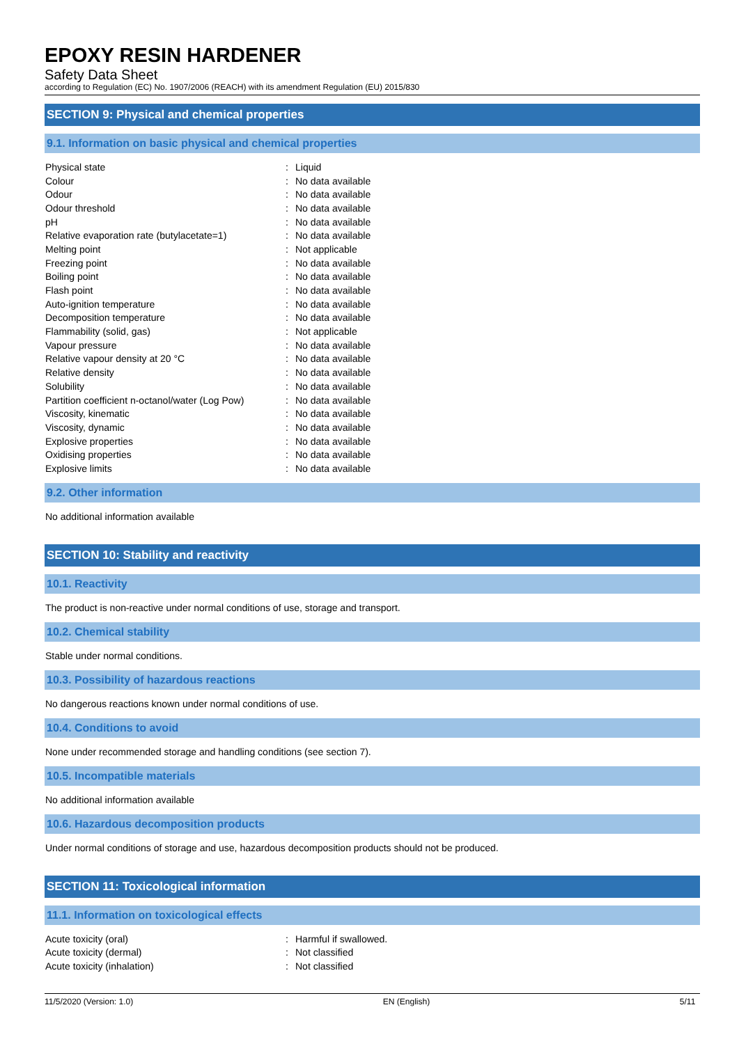EPOXY RESIN HARDENER
Safety Data Sheet
according to Regulation (EC) No. 1907/2006 (REACH) with its amendment Regulation (EU) 2015/830
SECTION 9: Physical and chemical properties
9.1. Information on basic physical and chemical properties
| Physical state | : | Liquid |
| Colour | : | No data available |
| Odour | : | No data available |
| Odour threshold | : | No data available |
| pH | : | No data available |
| Relative evaporation rate (butylacetate=1) | : | No data available |
| Melting point | : | Not applicable |
| Freezing point | : | No data available |
| Boiling point | : | No data available |
| Flash point | : | No data available |
| Auto-ignition temperature | : | No data available |
| Decomposition temperature | : | No data available |
| Flammability (solid, gas) | : | Not applicable |
| Vapour pressure | : | No data available |
| Relative vapour density at 20 °C | : | No data available |
| Relative density | : | No data available |
| Solubility | : | No data available |
| Partition coefficient n-octanol/water (Log Pow) | : | No data available |
| Viscosity, kinematic | : | No data available |
| Viscosity, dynamic | : | No data available |
| Explosive properties | : | No data available |
| Oxidising properties | : | No data available |
| Explosive limits | : | No data available |
9.2. Other information
No additional information available
SECTION 10: Stability and reactivity
10.1. Reactivity
The product is non-reactive under normal conditions of use, storage and transport.
10.2. Chemical stability
Stable under normal conditions.
10.3. Possibility of hazardous reactions
No dangerous reactions known under normal conditions of use.
10.4. Conditions to avoid
None under recommended storage and handling conditions (see section 7).
10.5. Incompatible materials
No additional information available
10.6. Hazardous decomposition products
Under normal conditions of storage and use, hazardous decomposition products should not be produced.
SECTION 11: Toxicological information
11.1. Information on toxicological effects
| Acute toxicity (oral) | : | Harmful if swallowed. |
| Acute toxicity (dermal) | : | Not classified |
| Acute toxicity (inhalation) | : | Not classified |
11/5/2020 (Version: 1.0) EN (English) 5/11